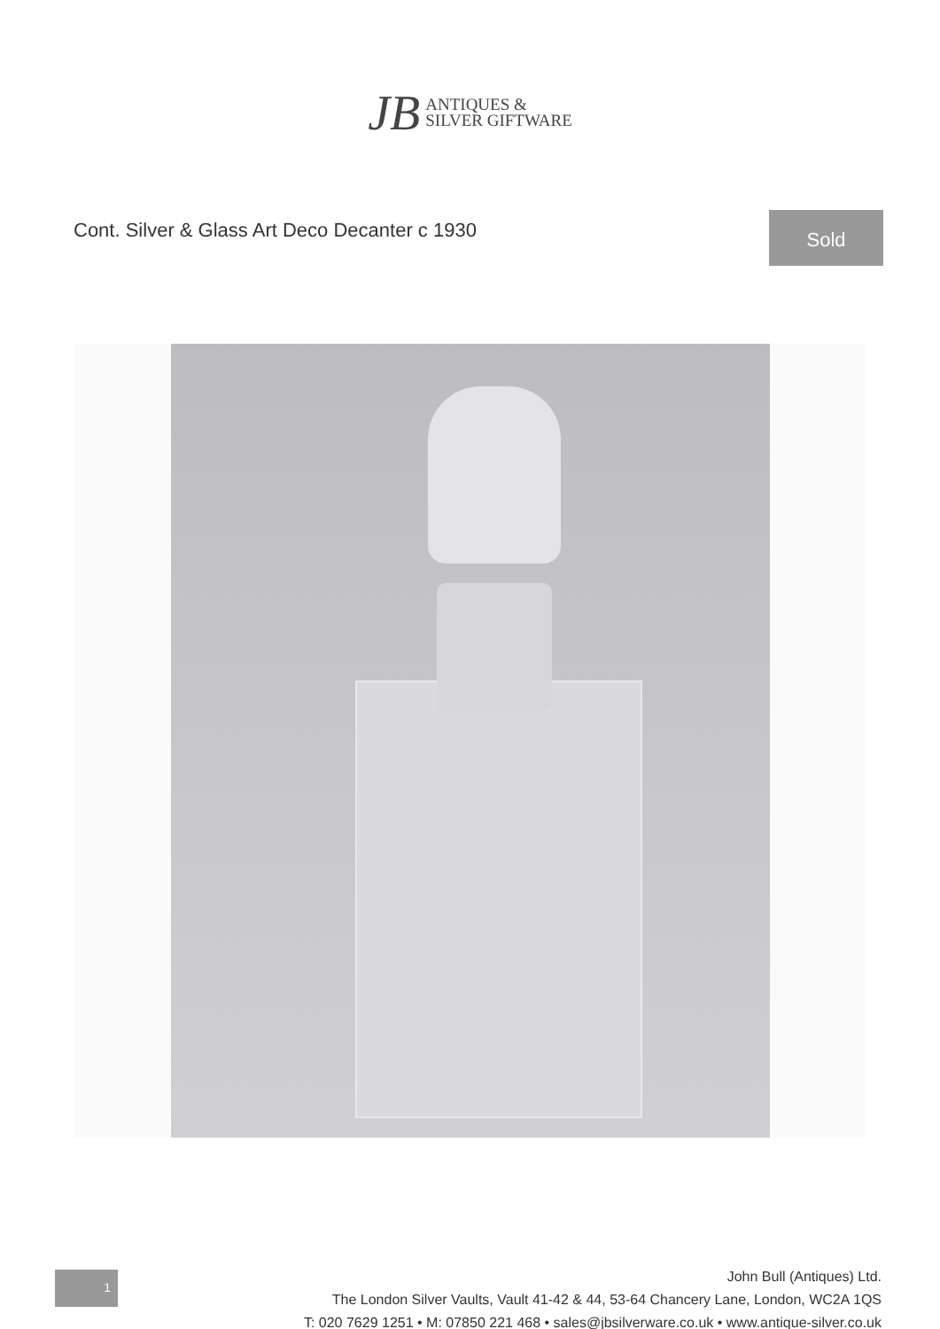JB ANTIQUES &
SILVER GIFTWARE
Cont. Silver & Glass Art Deco Decanter c 1930
Sold
1
John Bull (Antiques) Ltd.
The London Silver Vaults, Vault 41-42 & 44, 53-64 Chancery Lane, London, WC2A 1QS
T: 020 7629 1251 • M: 07850 221 468 • sales@jbsilverware.co.uk • www.antique-silver.co.uk